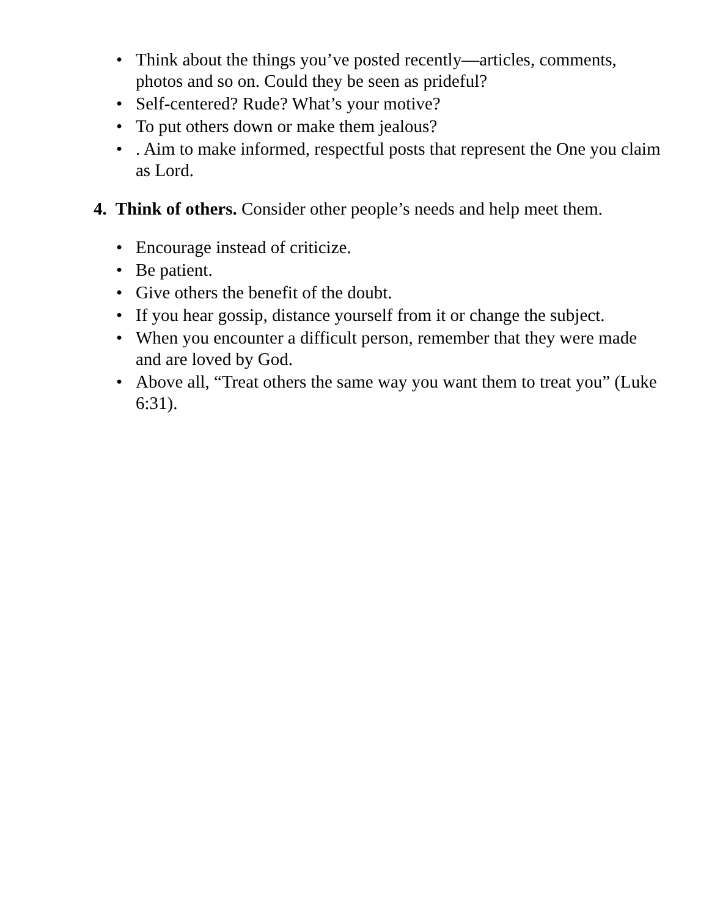• Think about the things you’ve posted recently—articles, comments, photos and so on. Could they be seen as prideful?
• Self-centered? Rude? What’s your motive?
• To put others down or make them jealous?
•. Aim to make informed, respectful posts that represent the One you claim as Lord.
4. Think of others. Consider other people’s needs and help meet them.
• Encourage instead of criticize.
• Be patient.
• Give others the benefit of the doubt.
• If you hear gossip, distance yourself from it or change the subject.
• When you encounter a difficult person, remember that they were made and are loved by God.
• Above all, “Treat others the same way you want them to treat you” (Luke 6:31).